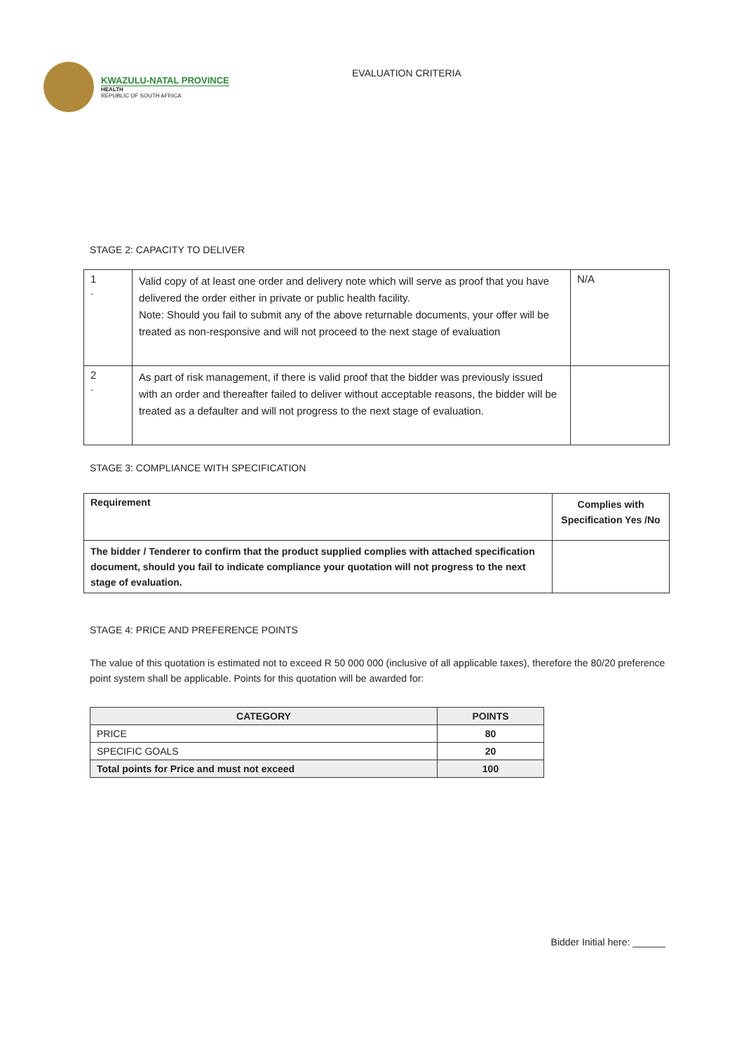KWAZULU-NATAL PROVINCE
HEALTH
REPUBLIC OF SOUTH AFRICA
EVALUATION CRITERIA
STAGE 2: CAPACITY TO DELIVER
| 1 . | Valid copy of at least one order and delivery note which will serve as proof that you have delivered the order either in private or public health facility. Note: Should you fail to submit any of the above returnable documents, your offer will be treated as non-responsive and will not proceed to the next stage of evaluation | N/A |
| 2 . | As part of risk management, if there is valid proof that the bidder was previously issued with an order and thereafter failed to deliver without acceptable reasons, the bidder will be treated as a defaulter and will not progress to the next stage of evaluation. | |
STAGE 3: COMPLIANCE WITH SPECIFICATION
| Requirement | Complies with Specification Yes /No |
| --- | --- |
| The bidder / Tenderer to confirm that the product supplied complies with attached specification document, should you fail to indicate compliance your quotation will not progress to the next stage of evaluation. | |
STAGE 4: PRICE AND PREFERENCE POINTS
The value of this quotation is estimated not to exceed R 50 000 000 (inclusive of all applicable taxes), therefore the 80/20 preference point system shall be applicable. Points for this quotation will be awarded for:
| CATEGORY | POINTS |
| --- | --- |
| PRICE | 80 |
| SPECIFIC GOALS | 20 |
| Total points for Price and must not exceed | 100 |
Bidder Initial here: ______